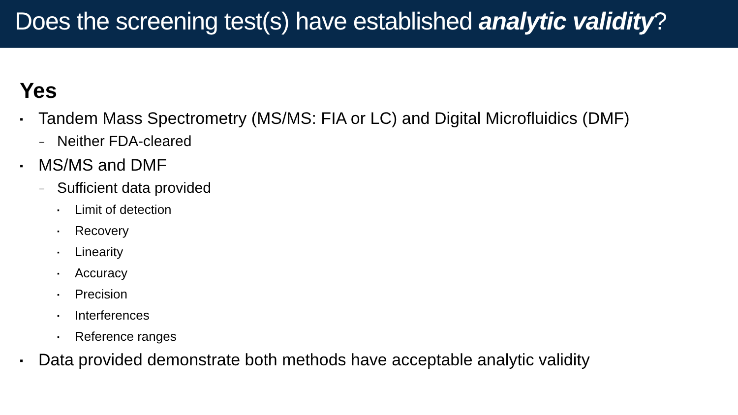Does the screening test(s) have established analytic validity?
Yes
▪ Tandem Mass Spectrometry (MS/MS: FIA or LC) and Digital Microfluidics (DMF)
– Neither FDA-cleared
▪ MS/MS and DMF
– Sufficient data provided
▪ Limit of detection
▪ Recovery
▪ Linearity
▪ Accuracy
▪ Precision
▪ Interferences
▪ Reference ranges
▪ Data provided demonstrate both methods have acceptable analytic validity